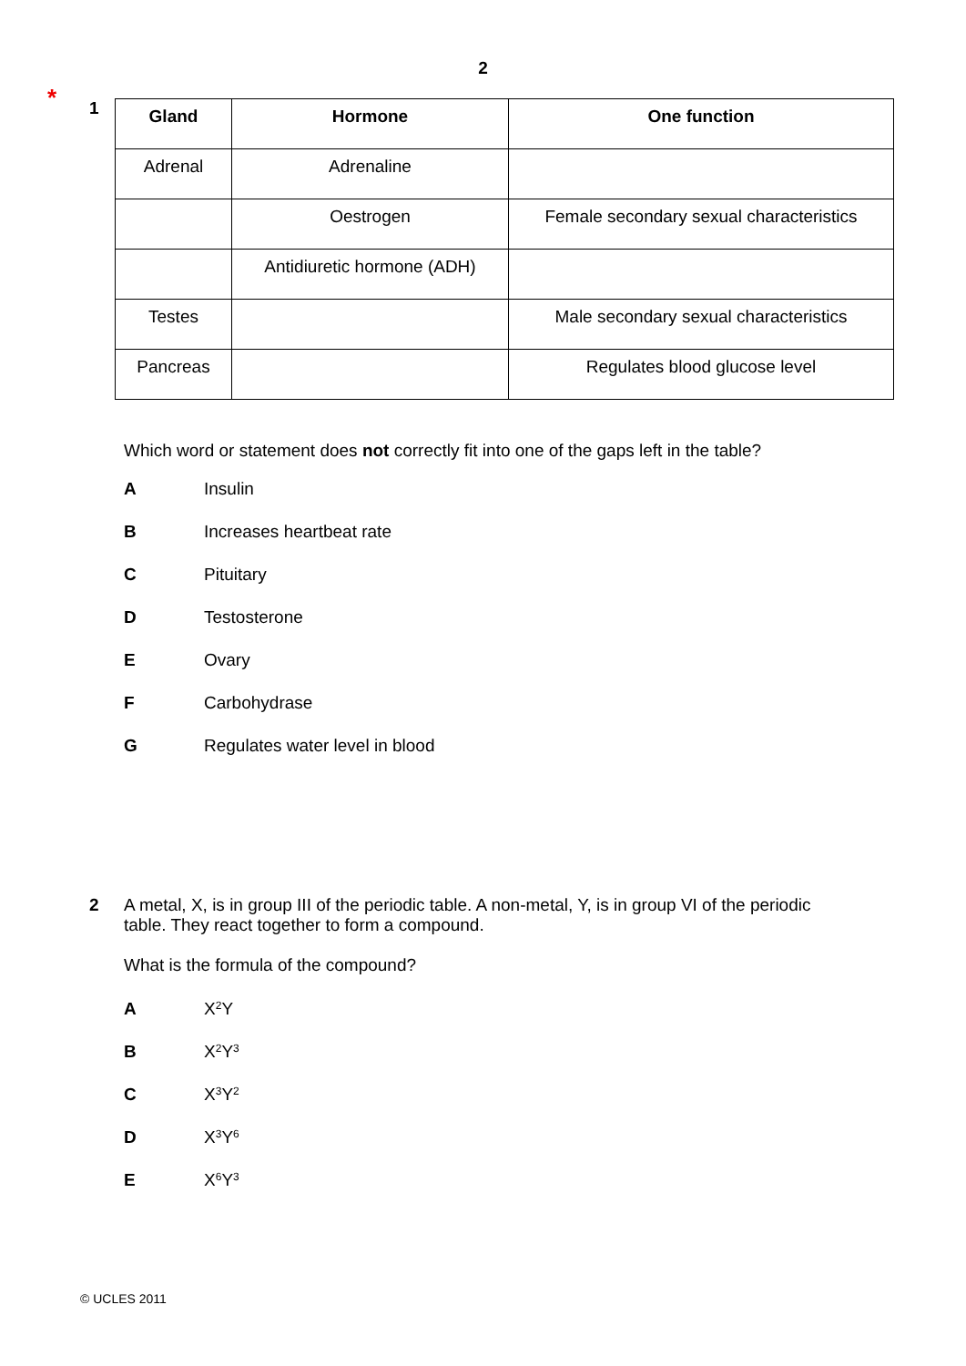2
*
1
| Gland | Hormone | One function |
| --- | --- | --- |
| Adrenal | Adrenaline | |
| | Oestrogen | Female secondary sexual characteristics |
| | Antidiuretic hormone (ADH) | |
| Testes | | Male secondary sexual characteristics |
| Pancreas | | Regulates blood glucose level |
Which word or statement does not correctly fit into one of the gaps left in the table?
A Insulin
B Increases heartbeat rate
C Pituitary
D Testosterone
E Ovary
F Carbohydrase
G Regulates water level in blood
2 A metal, X, is in group III of the periodic table. A non-metal, Y, is in group VI of the periodic table. They react together to form a compound.
What is the formula of the compound?
A X<sub>2</sub>Y
B X<sub>2</sub>Y<sub>3</sub>
C X<sub>3</sub>Y<sub>2</sub>
D X<sub>3</sub>Y<sub>6</sub>
E X<sub>6</sub>Y<sub>3</sub>
© UCLES 2011